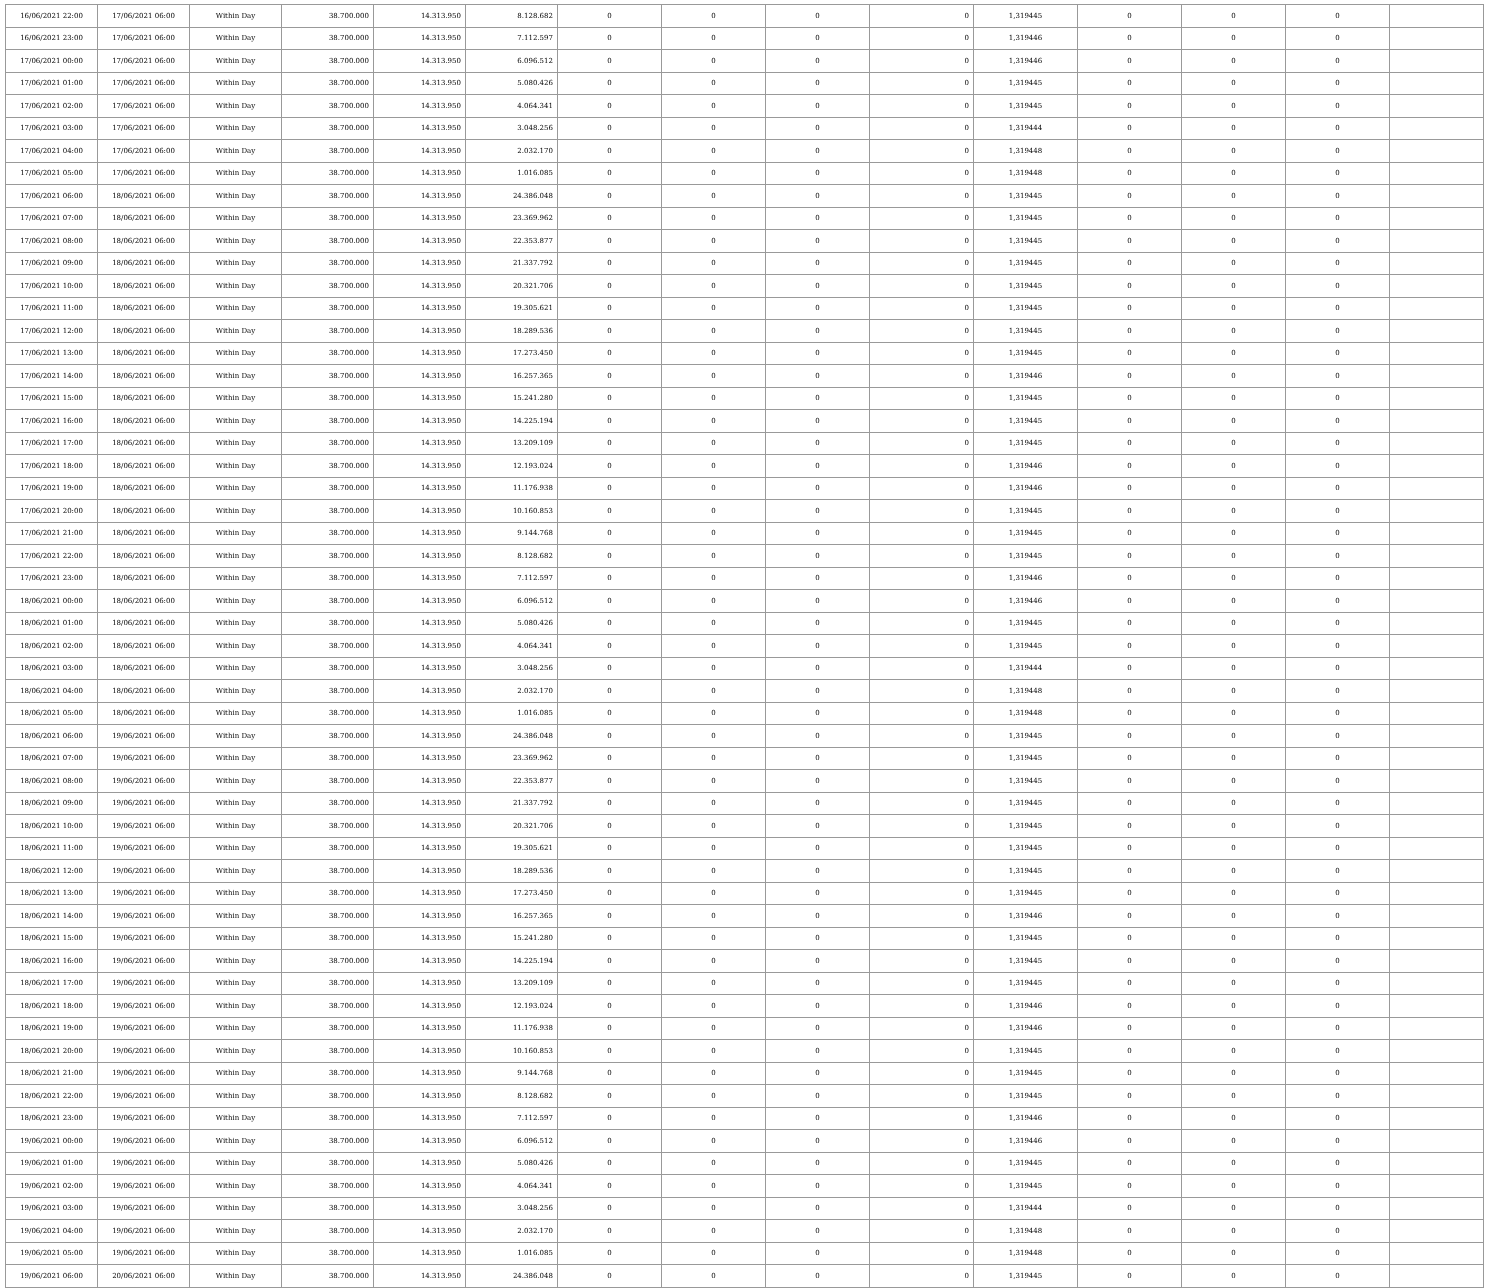| 16/06/2021 22:00 | 17/06/2021 06:00 | Within Day | 38.700.000 | 14.313.950 | 8.128.682 | 0 | 0 | 0 | 0 | 1,319445 | 0 | 0 | 0 | |
| 16/06/2021 23:00 | 17/06/2021 06:00 | Within Day | 38.700.000 | 14.313.950 | 7.112.597 | 0 | 0 | 0 | 0 | 1,319446 | 0 | 0 | 0 | |
| 17/06/2021 00:00 | 17/06/2021 06:00 | Within Day | 38.700.000 | 14.313.950 | 6.096.512 | 0 | 0 | 0 | 0 | 1,319446 | 0 | 0 | 0 | |
| 17/06/2021 01:00 | 17/06/2021 06:00 | Within Day | 38.700.000 | 14.313.950 | 5.080.426 | 0 | 0 | 0 | 0 | 1,319445 | 0 | 0 | 0 | |
| 17/06/2021 02:00 | 17/06/2021 06:00 | Within Day | 38.700.000 | 14.313.950 | 4.064.341 | 0 | 0 | 0 | 0 | 1,319445 | 0 | 0 | 0 | |
| 17/06/2021 03:00 | 17/06/2021 06:00 | Within Day | 38.700.000 | 14.313.950 | 3.048.256 | 0 | 0 | 0 | 0 | 1,319444 | 0 | 0 | 0 | |
| 17/06/2021 04:00 | 17/06/2021 06:00 | Within Day | 38.700.000 | 14.313.950 | 2.032.170 | 0 | 0 | 0 | 0 | 1,319448 | 0 | 0 | 0 | |
| 17/06/2021 05:00 | 17/06/2021 06:00 | Within Day | 38.700.000 | 14.313.950 | 1.016.085 | 0 | 0 | 0 | 0 | 1,319448 | 0 | 0 | 0 | |
| 17/06/2021 06:00 | 18/06/2021 06:00 | Within Day | 38.700.000 | 14.313.950 | 24.386.048 | 0 | 0 | 0 | 0 | 1,319445 | 0 | 0 | 0 | |
| 17/06/2021 07:00 | 18/06/2021 06:00 | Within Day | 38.700.000 | 14.313.950 | 23.369.962 | 0 | 0 | 0 | 0 | 1,319445 | 0 | 0 | 0 | |
| 17/06/2021 08:00 | 18/06/2021 06:00 | Within Day | 38.700.000 | 14.313.950 | 22.353.877 | 0 | 0 | 0 | 0 | 1,319445 | 0 | 0 | 0 | |
| 17/06/2021 09:00 | 18/06/2021 06:00 | Within Day | 38.700.000 | 14.313.950 | 21.337.792 | 0 | 0 | 0 | 0 | 1,319445 | 0 | 0 | 0 | |
| 17/06/2021 10:00 | 18/06/2021 06:00 | Within Day | 38.700.000 | 14.313.950 | 20.321.706 | 0 | 0 | 0 | 0 | 1,319445 | 0 | 0 | 0 | |
| 17/06/2021 11:00 | 18/06/2021 06:00 | Within Day | 38.700.000 | 14.313.950 | 19.305.621 | 0 | 0 | 0 | 0 | 1,319445 | 0 | 0 | 0 | |
| 17/06/2021 12:00 | 18/06/2021 06:00 | Within Day | 38.700.000 | 14.313.950 | 18.289.536 | 0 | 0 | 0 | 0 | 1,319445 | 0 | 0 | 0 | |
| 17/06/2021 13:00 | 18/06/2021 06:00 | Within Day | 38.700.000 | 14.313.950 | 17.273.450 | 0 | 0 | 0 | 0 | 1,319445 | 0 | 0 | 0 | |
| 17/06/2021 14:00 | 18/06/2021 06:00 | Within Day | 38.700.000 | 14.313.950 | 16.257.365 | 0 | 0 | 0 | 0 | 1,319446 | 0 | 0 | 0 | |
| 17/06/2021 15:00 | 18/06/2021 06:00 | Within Day | 38.700.000 | 14.313.950 | 15.241.280 | 0 | 0 | 0 | 0 | 1,319445 | 0 | 0 | 0 | |
| 17/06/2021 16:00 | 18/06/2021 06:00 | Within Day | 38.700.000 | 14.313.950 | 14.225.194 | 0 | 0 | 0 | 0 | 1,319445 | 0 | 0 | 0 | |
| 17/06/2021 17:00 | 18/06/2021 06:00 | Within Day | 38.700.000 | 14.313.950 | 13.209.109 | 0 | 0 | 0 | 0 | 1,319445 | 0 | 0 | 0 | |
| 17/06/2021 18:00 | 18/06/2021 06:00 | Within Day | 38.700.000 | 14.313.950 | 12.193.024 | 0 | 0 | 0 | 0 | 1,319446 | 0 | 0 | 0 | |
| 17/06/2021 19:00 | 18/06/2021 06:00 | Within Day | 38.700.000 | 14.313.950 | 11.176.938 | 0 | 0 | 0 | 0 | 1,319446 | 0 | 0 | 0 | |
| 17/06/2021 20:00 | 18/06/2021 06:00 | Within Day | 38.700.000 | 14.313.950 | 10.160.853 | 0 | 0 | 0 | 0 | 1,319445 | 0 | 0 | 0 | |
| 17/06/2021 21:00 | 18/06/2021 06:00 | Within Day | 38.700.000 | 14.313.950 | 9.144.768 | 0 | 0 | 0 | 0 | 1,319445 | 0 | 0 | 0 | |
| 17/06/2021 22:00 | 18/06/2021 06:00 | Within Day | 38.700.000 | 14.313.950 | 8.128.682 | 0 | 0 | 0 | 0 | 1,319445 | 0 | 0 | 0 | |
| 17/06/2021 23:00 | 18/06/2021 06:00 | Within Day | 38.700.000 | 14.313.950 | 7.112.597 | 0 | 0 | 0 | 0 | 1,319446 | 0 | 0 | 0 | |
| 18/06/2021 00:00 | 18/06/2021 06:00 | Within Day | 38.700.000 | 14.313.950 | 6.096.512 | 0 | 0 | 0 | 0 | 1,319446 | 0 | 0 | 0 | |
| 18/06/2021 01:00 | 18/06/2021 06:00 | Within Day | 38.700.000 | 14.313.950 | 5.080.426 | 0 | 0 | 0 | 0 | 1,319445 | 0 | 0 | 0 | |
| 18/06/2021 02:00 | 18/06/2021 06:00 | Within Day | 38.700.000 | 14.313.950 | 4.064.341 | 0 | 0 | 0 | 0 | 1,319445 | 0 | 0 | 0 | |
| 18/06/2021 03:00 | 18/06/2021 06:00 | Within Day | 38.700.000 | 14.313.950 | 3.048.256 | 0 | 0 | 0 | 0 | 1,319444 | 0 | 0 | 0 | |
| 18/06/2021 04:00 | 18/06/2021 06:00 | Within Day | 38.700.000 | 14.313.950 | 2.032.170 | 0 | 0 | 0 | 0 | 1,319448 | 0 | 0 | 0 | |
| 18/06/2021 05:00 | 18/06/2021 06:00 | Within Day | 38.700.000 | 14.313.950 | 1.016.085 | 0 | 0 | 0 | 0 | 1,319448 | 0 | 0 | 0 | |
| 18/06/2021 06:00 | 19/06/2021 06:00 | Within Day | 38.700.000 | 14.313.950 | 24.386.048 | 0 | 0 | 0 | 0 | 1,319445 | 0 | 0 | 0 | |
| 18/06/2021 07:00 | 19/06/2021 06:00 | Within Day | 38.700.000 | 14.313.950 | 23.369.962 | 0 | 0 | 0 | 0 | 1,319445 | 0 | 0 | 0 | |
| 18/06/2021 08:00 | 19/06/2021 06:00 | Within Day | 38.700.000 | 14.313.950 | 22.353.877 | 0 | 0 | 0 | 0 | 1,319445 | 0 | 0 | 0 | |
| 18/06/2021 09:00 | 19/06/2021 06:00 | Within Day | 38.700.000 | 14.313.950 | 21.337.792 | 0 | 0 | 0 | 0 | 1,319445 | 0 | 0 | 0 | |
| 18/06/2021 10:00 | 19/06/2021 06:00 | Within Day | 38.700.000 | 14.313.950 | 20.321.706 | 0 | 0 | 0 | 0 | 1,319445 | 0 | 0 | 0 | |
| 18/06/2021 11:00 | 19/06/2021 06:00 | Within Day | 38.700.000 | 14.313.950 | 19.305.621 | 0 | 0 | 0 | 0 | 1,319445 | 0 | 0 | 0 | |
| 18/06/2021 12:00 | 19/06/2021 06:00 | Within Day | 38.700.000 | 14.313.950 | 18.289.536 | 0 | 0 | 0 | 0 | 1,319445 | 0 | 0 | 0 | |
| 18/06/2021 13:00 | 19/06/2021 06:00 | Within Day | 38.700.000 | 14.313.950 | 17.273.450 | 0 | 0 | 0 | 0 | 1,319445 | 0 | 0 | 0 | |
| 18/06/2021 14:00 | 19/06/2021 06:00 | Within Day | 38.700.000 | 14.313.950 | 16.257.365 | 0 | 0 | 0 | 0 | 1,319446 | 0 | 0 | 0 | |
| 18/06/2021 15:00 | 19/06/2021 06:00 | Within Day | 38.700.000 | 14.313.950 | 15.241.280 | 0 | 0 | 0 | 0 | 1,319445 | 0 | 0 | 0 | |
| 18/06/2021 16:00 | 19/06/2021 06:00 | Within Day | 38.700.000 | 14.313.950 | 14.225.194 | 0 | 0 | 0 | 0 | 1,319445 | 0 | 0 | 0 | |
| 18/06/2021 17:00 | 19/06/2021 06:00 | Within Day | 38.700.000 | 14.313.950 | 13.209.109 | 0 | 0 | 0 | 0 | 1,319445 | 0 | 0 | 0 | |
| 18/06/2021 18:00 | 19/06/2021 06:00 | Within Day | 38.700.000 | 14.313.950 | 12.193.024 | 0 | 0 | 0 | 0 | 1,319446 | 0 | 0 | 0 | |
| 18/06/2021 19:00 | 19/06/2021 06:00 | Within Day | 38.700.000 | 14.313.950 | 11.176.938 | 0 | 0 | 0 | 0 | 1,319446 | 0 | 0 | 0 | |
| 18/06/2021 20:00 | 19/06/2021 06:00 | Within Day | 38.700.000 | 14.313.950 | 10.160.853 | 0 | 0 | 0 | 0 | 1,319445 | 0 | 0 | 0 | |
| 18/06/2021 21:00 | 19/06/2021 06:00 | Within Day | 38.700.000 | 14.313.950 | 9.144.768 | 0 | 0 | 0 | 0 | 1,319445 | 0 | 0 | 0 | |
| 18/06/2021 22:00 | 19/06/2021 06:00 | Within Day | 38.700.000 | 14.313.950 | 8.128.682 | 0 | 0 | 0 | 0 | 1,319445 | 0 | 0 | 0 | |
| 18/06/2021 23:00 | 19/06/2021 06:00 | Within Day | 38.700.000 | 14.313.950 | 7.112.597 | 0 | 0 | 0 | 0 | 1,319446 | 0 | 0 | 0 | |
| 19/06/2021 00:00 | 19/06/2021 06:00 | Within Day | 38.700.000 | 14.313.950 | 6.096.512 | 0 | 0 | 0 | 0 | 1,319446 | 0 | 0 | 0 | |
| 19/06/2021 01:00 | 19/06/2021 06:00 | Within Day | 38.700.000 | 14.313.950 | 5.080.426 | 0 | 0 | 0 | 0 | 1,319445 | 0 | 0 | 0 | |
| 19/06/2021 02:00 | 19/06/2021 06:00 | Within Day | 38.700.000 | 14.313.950 | 4.064.341 | 0 | 0 | 0 | 0 | 1,319445 | 0 | 0 | 0 | |
| 19/06/2021 03:00 | 19/06/2021 06:00 | Within Day | 38.700.000 | 14.313.950 | 3.048.256 | 0 | 0 | 0 | 0 | 1,319444 | 0 | 0 | 0 | |
| 19/06/2021 04:00 | 19/06/2021 06:00 | Within Day | 38.700.000 | 14.313.950 | 2.032.170 | 0 | 0 | 0 | 0 | 1,319448 | 0 | 0 | 0 | |
| 19/06/2021 05:00 | 19/06/2021 06:00 | Within Day | 38.700.000 | 14.313.950 | 1.016.085 | 0 | 0 | 0 | 0 | 1,319448 | 0 | 0 | 0 | |
| 19/06/2021 06:00 | 20/06/2021 06:00 | Within Day | 38.700.000 | 14.313.950 | 24.386.048 | 0 | 0 | 0 | 0 | 1,319445 | 0 | 0 | 0 | |